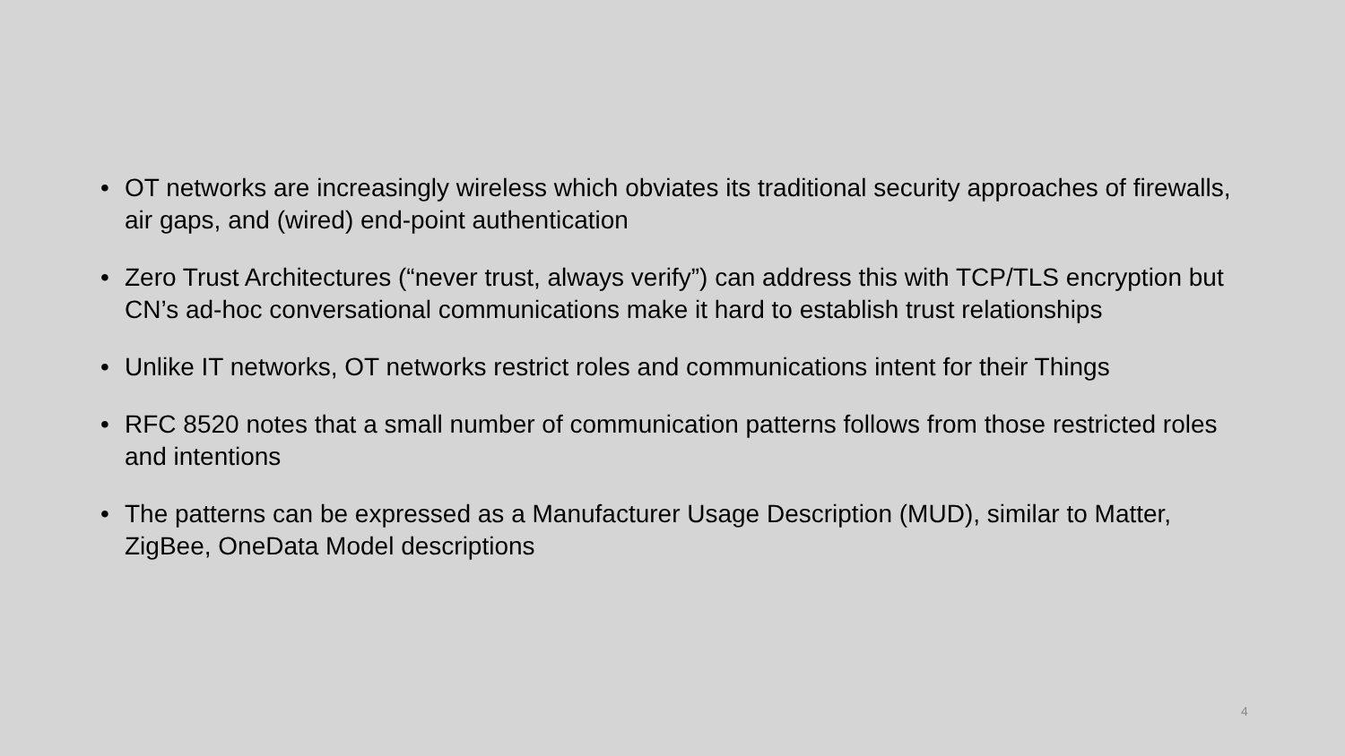• OT networks are increasingly wireless which obviates its traditional security approaches of firewalls, air gaps, and (wired) end-point authentication
• Zero Trust Architectures (“never trust, always verify”) can address this with TCP/TLS encryption but CN’s ad-hoc conversational communications make it hard to establish trust relationships
• Unlike IT networks, OT networks restrict roles and communications intent for their Things
• RFC 8520 notes that a small number of communication patterns follows from those restricted roles and intentions
• The patterns can be expressed as a Manufacturer Usage Description (MUD), similar to Matter, ZigBee, OneData Model descriptions
4